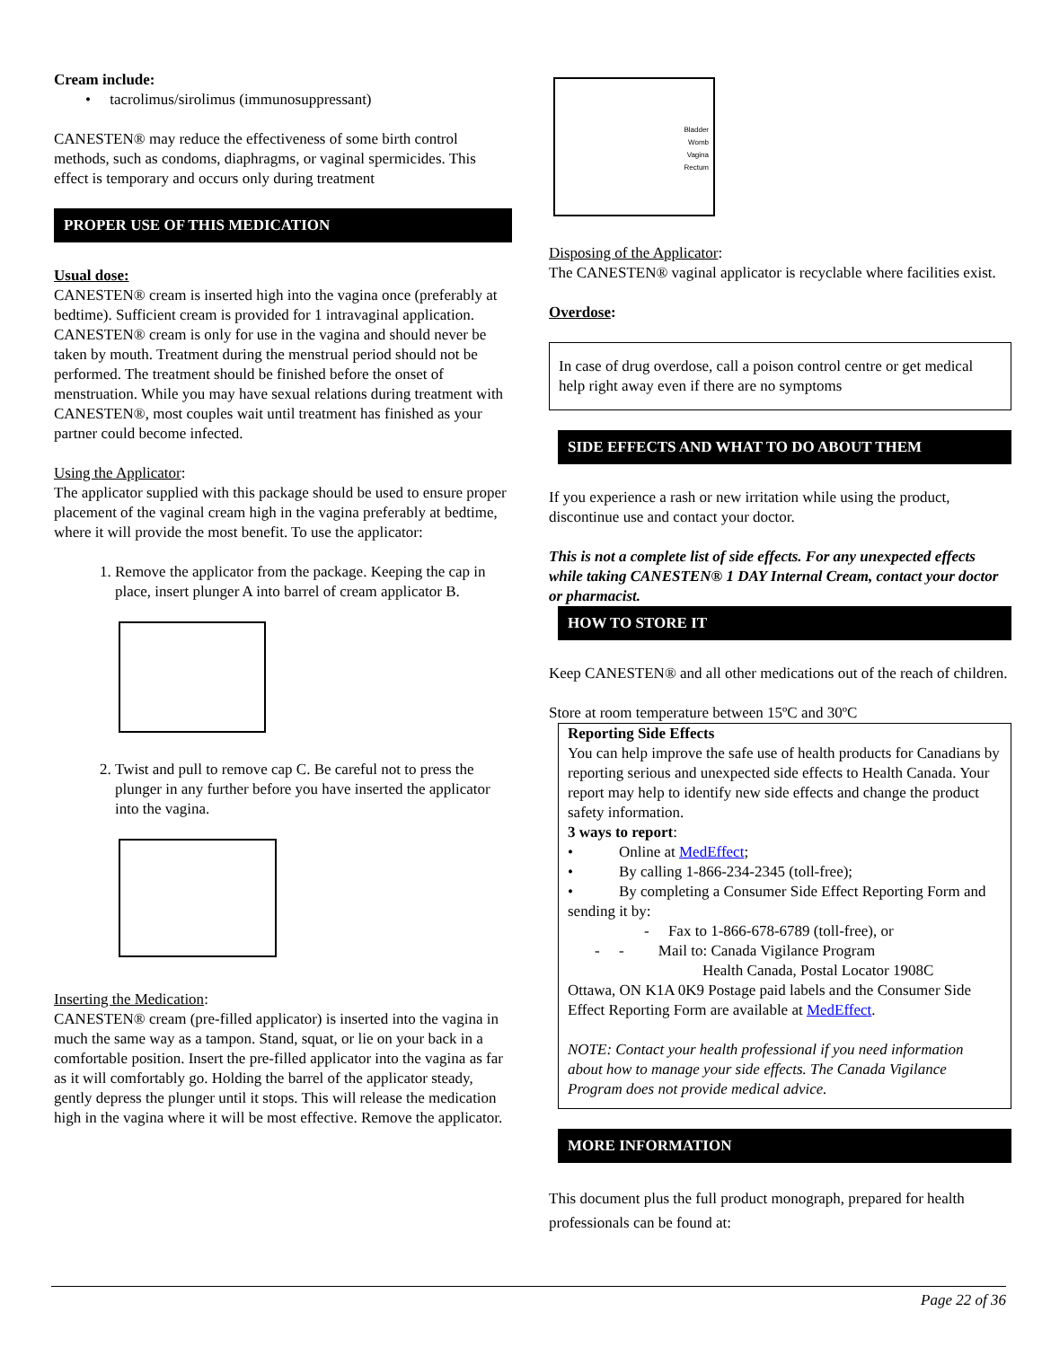Cream include:
• tacrolimus/sirolimus (immunosuppressant)
CANESTEN® may reduce the effectiveness of some birth control methods, such as condoms, diaphragms, or vaginal spermicides. This effect is temporary and occurs only during treatment
PROPER USE OF THIS MEDICATION
Usual dose:
CANESTEN® cream is inserted high into the vagina once (preferably at bedtime). Sufficient cream is provided for 1 intravaginal application. CANESTEN® cream is only for use in the vagina and should never be taken by mouth. Treatment during the menstrual period should not be performed. The treatment should be finished before the onset of menstruation. While you may have sexual relations during treatment with CANESTEN®, most couples wait until treatment has finished as your partner could become infected.
Using the Applicator:
The applicator supplied with this package should be used to ensure proper placement of the vaginal cream high in the vagina preferably at bedtime, where it will provide the most benefit. To use the applicator:
1. Remove the applicator from the package. Keeping the cap in place, insert plunger A into barrel of cream applicator B.
2. Twist and pull to remove cap C. Be careful not to press the plunger in any further before you have inserted the applicator into the vagina.
Inserting the Medication:
CANESTEN® cream (pre-filled applicator) is inserted into the vagina in much the same way as a tampon. Stand, squat, or lie on your back in a comfortable position. Insert the pre-filled applicator into the vagina as far as it will comfortably go. Holding the barrel of the applicator steady, gently depress the plunger until it stops. This will release the medication high in the vagina where it will be most effective. Remove the applicator.
Bladder
Womb
Vagina
Rectum
Disposing of the Applicator:
The CANESTEN® vaginal applicator is recyclable where facilities exist.
Overdose:
In case of drug overdose, call a poison control centre or get medical help right away even if there are no symptoms
SIDE EFFECTS AND WHAT TO DO ABOUT THEM
If you experience a rash or new irritation while using the product, discontinue use and contact your doctor.
This is not a complete list of side effects. For any unexpected effects while taking CANESTEN® 1 DAY Internal Cream, contact your doctor or pharmacist.
HOW TO STORE IT
Keep CANESTEN® and all other medications out of the reach of children.
Store at room temperature between 15ºC and 30ºC
Reporting Side Effects
You can help improve the safe use of health products for Canadians by reporting serious and unexpected side effects to Health Canada. Your report may help to identify new side effects and change the product safety information.
3 ways to report:
• Online at MedEffect;
• By calling 1-866-234-2345 (toll-free);
• By completing a Consumer Side Effect Reporting Form and sending it by:
- Fax to 1-866-678-6789 (toll-free), or
- - Mail to: Canada Vigilance Program
Health Canada, Postal Locator 1908C
Ottawa, ON K1A 0K9 Postage paid labels and the Consumer Side Effect Reporting Form are available at MedEffect.
NOTE: Contact your health professional if you need information about how to manage your side effects. The Canada Vigilance Program does not provide medical advice.
MORE INFORMATION
This document plus the full product monograph, prepared for health professionals can be found at:
Page 22 of 36